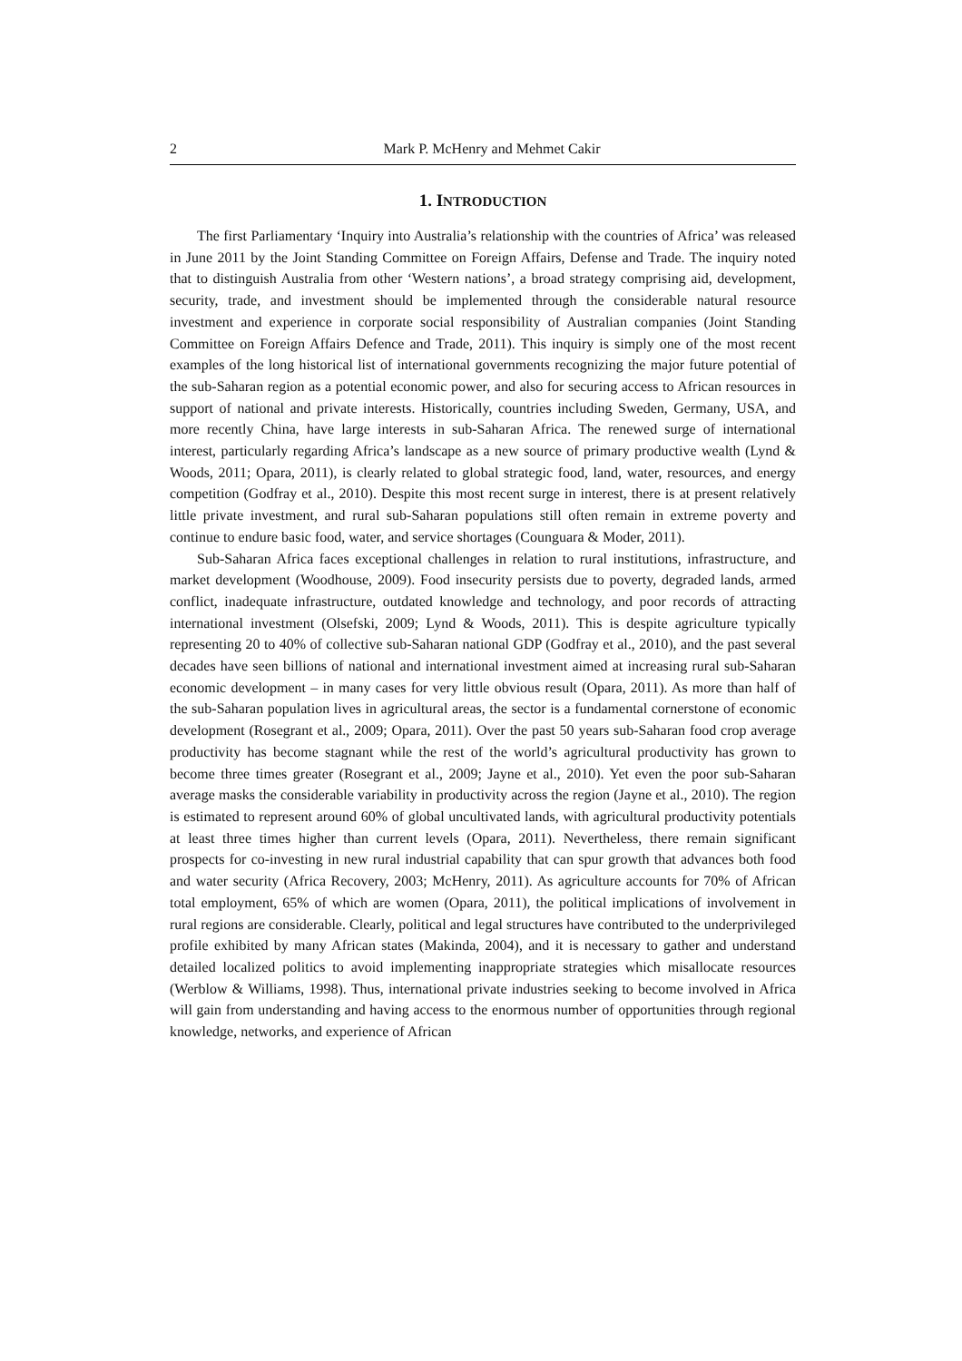2 Mark P. McHenry and Mehmet Cakir
1. INTRODUCTION
The first Parliamentary ‘Inquiry into Australia’s relationship with the countries of Africa’ was released in June 2011 by the Joint Standing Committee on Foreign Affairs, Defense and Trade. The inquiry noted that to distinguish Australia from other ‘Western nations’, a broad strategy comprising aid, development, security, trade, and investment should be implemented through the considerable natural resource investment and experience in corporate social responsibility of Australian companies (Joint Standing Committee on Foreign Affairs Defence and Trade, 2011). This inquiry is simply one of the most recent examples of the long historical list of international governments recognizing the major future potential of the sub-Saharan region as a potential economic power, and also for securing access to African resources in support of national and private interests. Historically, countries including Sweden, Germany, USA, and more recently China, have large interests in sub-Saharan Africa. The renewed surge of international interest, particularly regarding Africa’s landscape as a new source of primary productive wealth (Lynd & Woods, 2011; Opara, 2011), is clearly related to global strategic food, land, water, resources, and energy competition (Godfray et al., 2010). Despite this most recent surge in interest, there is at present relatively little private investment, and rural sub-Saharan populations still often remain in extreme poverty and continue to endure basic food, water, and service shortages (Counguara & Moder, 2011).
Sub-Saharan Africa faces exceptional challenges in relation to rural institutions, infrastructure, and market development (Woodhouse, 2009). Food insecurity persists due to poverty, degraded lands, armed conflict, inadequate infrastructure, outdated knowledge and technology, and poor records of attracting international investment (Olsefski, 2009; Lynd & Woods, 2011). This is despite agriculture typically representing 20 to 40% of collective sub-Saharan national GDP (Godfray et al., 2010), and the past several decades have seen billions of national and international investment aimed at increasing rural sub-Saharan economic development – in many cases for very little obvious result (Opara, 2011). As more than half of the sub-Saharan population lives in agricultural areas, the sector is a fundamental cornerstone of economic development (Rosegrant et al., 2009; Opara, 2011). Over the past 50 years sub-Saharan food crop average productivity has become stagnant while the rest of the world’s agricultural productivity has grown to become three times greater (Rosegrant et al., 2009; Jayne et al., 2010). Yet even the poor sub-Saharan average masks the considerable variability in productivity across the region (Jayne et al., 2010). The region is estimated to represent around 60% of global uncultivated lands, with agricultural productivity potentials at least three times higher than current levels (Opara, 2011). Nevertheless, there remain significant prospects for co-investing in new rural industrial capability that can spur growth that advances both food and water security (Africa Recovery, 2003; McHenry, 2011). As agriculture accounts for 70% of African total employment, 65% of which are women (Opara, 2011), the political implications of involvement in rural regions are considerable. Clearly, political and legal structures have contributed to the underprivileged profile exhibited by many African states (Makinda, 2004), and it is necessary to gather and understand detailed localized politics to avoid implementing inappropriate strategies which misallocate resources (Werblow & Williams, 1998). Thus, international private industries seeking to become involved in Africa will gain from understanding and having access to the enormous number of opportunities through regional knowledge, networks, and experience of African